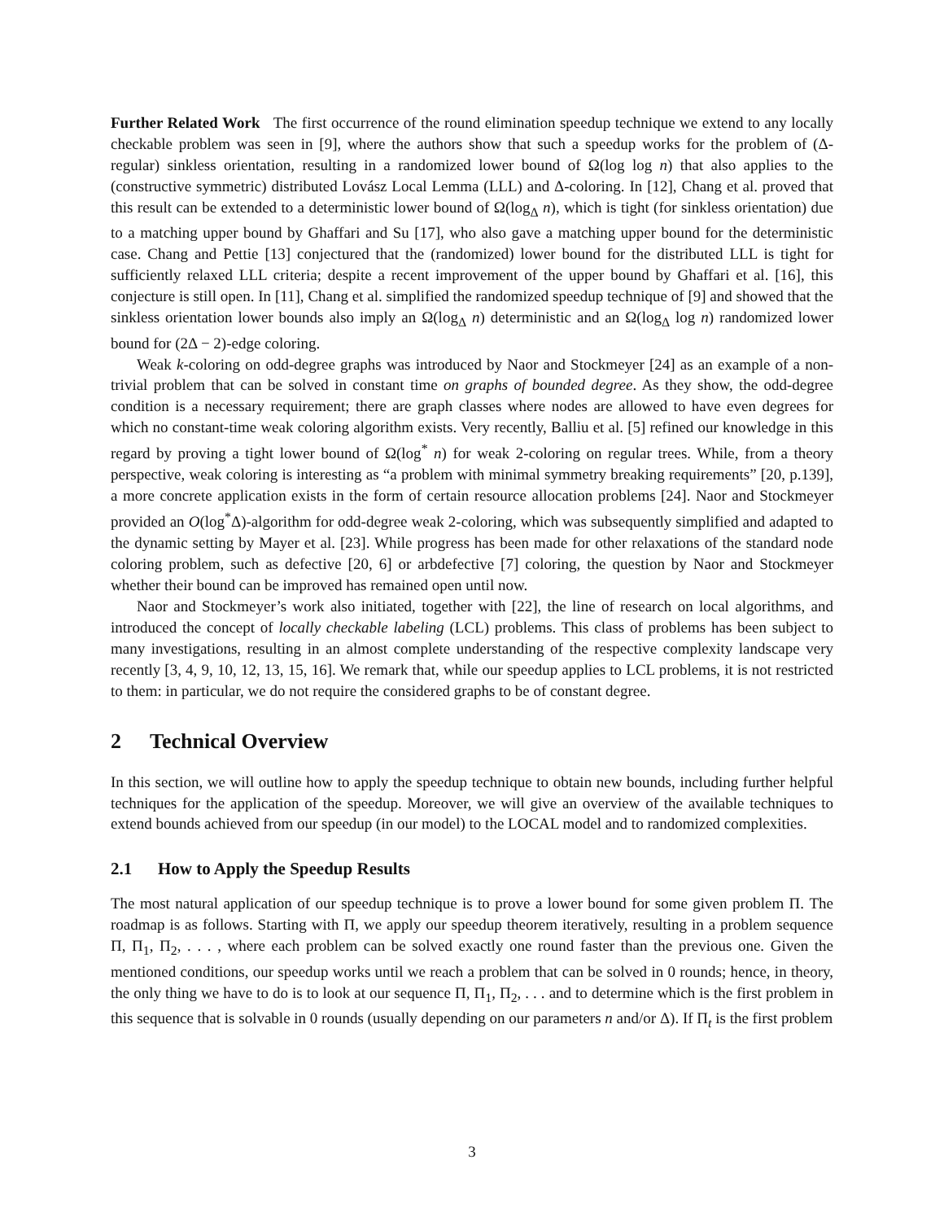Further Related Work The first occurrence of the round elimination speedup technique we extend to any locally checkable problem was seen in [9], where the authors show that such a speedup works for the problem of (Δ-regular) sinkless orientation, resulting in a randomized lower bound of Ω(log log n) that also applies to the (constructive symmetric) distributed Lovász Local Lemma (LLL) and Δ-coloring. In [12], Chang et al. proved that this result can be extended to a deterministic lower bound of Ω(log<sub>Δ</sub> n), which is tight (for sinkless orientation) due to a matching upper bound by Ghaffari and Su [17], who also gave a matching upper bound for the deterministic case. Chang and Pettie [13] conjectured that the (randomized) lower bound for the distributed LLL is tight for sufficiently relaxed LLL criteria; despite a recent improvement of the upper bound by Ghaffari et al. [16], this conjecture is still open. In [11], Chang et al. simplified the randomized speedup technique of [9] and showed that the sinkless orientation lower bounds also imply an Ω(log<sub>Δ</sub> n) deterministic and an Ω(log<sub>Δ</sub> log n) randomized lower bound for (2Δ − 2)-edge coloring.
Weak k-coloring on odd-degree graphs was introduced by Naor and Stockmeyer [24] as an example of a non-trivial problem that can be solved in constant time on graphs of bounded degree. As they show, the odd-degree condition is a necessary requirement; there are graph classes where nodes are allowed to have even degrees for which no constant-time weak coloring algorithm exists. Very recently, Balliu et al. [5] refined our knowledge in this regard by proving a tight lower bound of Ω(log<sup>*</sup> n) for weak 2-coloring on regular trees. While, from a theory perspective, weak coloring is interesting as “a problem with minimal symmetry breaking requirements” [20, p.139], a more concrete application exists in the form of certain resource allocation problems [24]. Naor and Stockmeyer provided an O(log<sup>*</sup>Δ)-algorithm for odd-degree weak 2-coloring, which was subsequently simplified and adapted to the dynamic setting by Mayer et al. [23]. While progress has been made for other relaxations of the standard node coloring problem, such as defective [20, 6] or arbdefective [7] coloring, the question by Naor and Stockmeyer whether their bound can be improved has remained open until now.
Naor and Stockmeyer’s work also initiated, together with [22], the line of research on local algorithms, and introduced the concept of locally checkable labeling (LCL) problems. This class of problems has been subject to many investigations, resulting in an almost complete understanding of the respective complexity landscape very recently [3, 4, 9, 10, 12, 13, 15, 16]. We remark that, while our speedup applies to LCL problems, it is not restricted to them: in particular, we do not require the considered graphs to be of constant degree.
2 Technical Overview
In this section, we will outline how to apply the speedup technique to obtain new bounds, including further helpful techniques for the application of the speedup. Moreover, we will give an overview of the available techniques to extend bounds achieved from our speedup (in our model) to the LOCAL model and to randomized complexities.
2.1 How to Apply the Speedup Results
The most natural application of our speedup technique is to prove a lower bound for some given problem Π. The roadmap is as follows. Starting with Π, we apply our speedup theorem iteratively, resulting in a problem sequence Π, Π<sub>1</sub>, Π<sub>2</sub>, . . . , where each problem can be solved exactly one round faster than the previous one. Given the mentioned conditions, our speedup works until we reach a problem that can be solved in 0 rounds; hence, in theory, the only thing we have to do is to look at our sequence Π, Π<sub>1</sub>, Π<sub>2</sub>, . . . and to determine which is the first problem in this sequence that is solvable in 0 rounds (usually depending on our parameters n and/or Δ). If Π<sub>t</sub> is the first problem
3